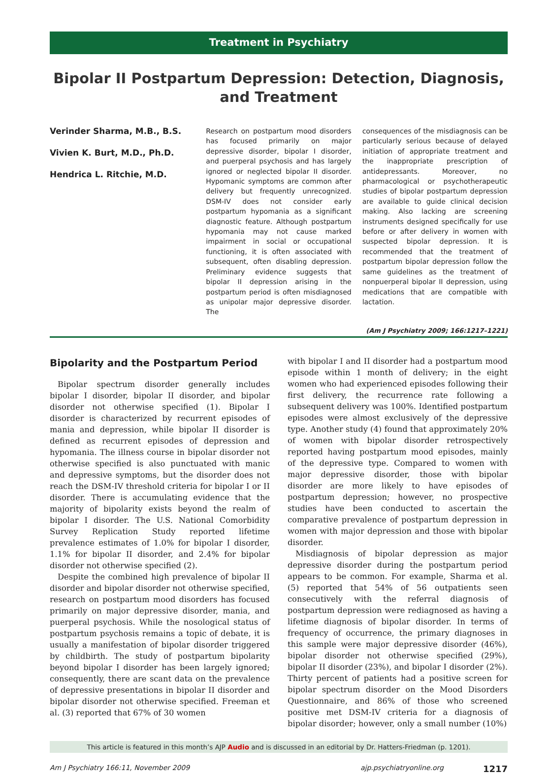Treatment in Psychiatry
Bipolar II Postpartum Depression: Detection, Diagnosis, and Treatment
Verinder Sharma, M.B., B.S.
Vivien K. Burt, M.D., Ph.D.
Hendrica L. Ritchie, M.D.
Research on postpartum mood disorders has focused primarily on major depressive disorder, bipolar I disorder, and puerperal psychosis and has largely ignored or neglected bipolar II disorder. Hypomanic symptoms are common after delivery but frequently unrecognized. DSM-IV does not consider early postpartum hypomania as a significant diagnostic feature. Although postpartum hypomania may not cause marked impairment in social or occupational functioning, it is often associated with subsequent, often disabling depression. Preliminary evidence suggests that bipolar II depression arising in the postpartum period is often misdiagnosed as unipolar major depressive disorder. The
consequences of the misdiagnosis can be particularly serious because of delayed initiation of appropriate treatment and the inappropriate prescription of antidepressants. Moreover, no pharmacological or psychotherapeutic studies of bipolar postpartum depression are available to guide clinical decision making. Also lacking are screening instruments designed specifically for use before or after delivery in women with suspected bipolar depression. It is recommended that the treatment of postpartum bipolar depression follow the same guidelines as the treatment of nonpuerperal bipolar II depression, using medications that are compatible with lactation.
(Am J Psychiatry 2009; 166:1217–1221)
Bipolarity and the Postpartum Period
Bipolar spectrum disorder generally includes bipolar I disorder, bipolar II disorder, and bipolar disorder not otherwise specified (1). Bipolar I disorder is characterized by recurrent episodes of mania and depression, while bipolar II disorder is defined as recurrent episodes of depression and hypomania. The illness course in bipolar disorder not otherwise specified is also punctuated with manic and depressive symptoms, but the disorder does not reach the DSM-IV threshold criteria for bipolar I or II disorder. There is accumulating evidence that the majority of bipolarity exists beyond the realm of bipolar I disorder. The U.S. National Comorbidity Survey Replication Study reported lifetime prevalence estimates of 1.0% for bipolar I disorder, 1.1% for bipolar II disorder, and 2.4% for bipolar disorder not otherwise specified (2).
Despite the combined high prevalence of bipolar II disorder and bipolar disorder not otherwise specified, research on postpartum mood disorders has focused primarily on major depressive disorder, mania, and puerperal psychosis. While the nosological status of postpartum psychosis remains a topic of debate, it is usually a manifestation of bipolar disorder triggered by childbirth. The study of postpartum bipolarity beyond bipolar I disorder has been largely ignored; consequently, there are scant data on the prevalence of depressive presentations in bipolar II disorder and bipolar disorder not otherwise specified. Freeman et al. (3) reported that 67% of 30 women
with bipolar I and II disorder had a postpartum mood episode within 1 month of delivery; in the eight women who had experienced episodes following their first delivery, the recurrence rate following a subsequent delivery was 100%. Identified postpartum episodes were almost exclusively of the depressive type. Another study (4) found that approximately 20% of women with bipolar disorder retrospectively reported having postpartum mood episodes, mainly of the depressive type. Compared to women with major depressive disorder, those with bipolar disorder are more likely to have episodes of postpartum depression; however, no prospective studies have been conducted to ascertain the comparative prevalence of postpartum depression in women with major depression and those with bipolar disorder.
Misdiagnosis of bipolar depression as major depressive disorder during the postpartum period appears to be common. For example, Sharma et al. (5) reported that 54% of 56 outpatients seen consecutively with the referral diagnosis of postpartum depression were rediagnosed as having a lifetime diagnosis of bipolar disorder. In terms of frequency of occurrence, the primary diagnoses in this sample were major depressive disorder (46%), bipolar disorder not otherwise specified (29%), bipolar II disorder (23%), and bipolar I disorder (2%). Thirty percent of patients had a positive screen for bipolar spectrum disorder on the Mood Disorders Questionnaire, and 86% of those who screened positive met DSM-IV criteria for a diagnosis of bipolar disorder; however, only a small number (10%)
This article is featured in this month’s AJP Audio and is discussed in an editorial by Dr. Hatters-Friedman (p. 1201).
Am J Psychiatry 166:11, November 2009 ajp.psychiatryonline.org 1217